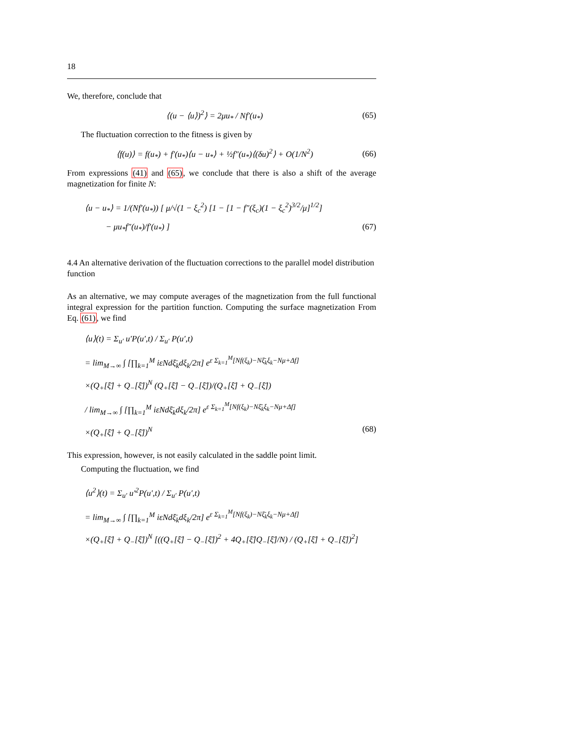18
We, therefore, conclude that
⟨(u − ⟨u⟩)<sup>2</sup>⟩ = 2μu<sub>*</sub> / Nf′(u<sub>*</sub>) (65)
The fluctuation correction to the fitness is given by
⟨f(u)⟩ = f(u<sub>*</sub>) + f′(u<sub>*</sub>)⟨u − u<sub>*</sub>⟩ + ½f″(u<sub>*</sub>)⟨(δu)<sup>2</sup>⟩ + O(1/N<sup>2</sup>) (66)
From expressions (41) and (65), we conclude that there is also a shift of the average magnetization for finite N:
⟨u − u<sub>*</sub>⟩ = 1/(Nf′(u<sub>*</sub>)) [ μ/√(1 − ξ<sub>c</sub><sup>2</sup>) [1 − [1 − f″(ξ<sub>c</sub>)(1 − ξ<sub>c</sub><sup>2</sup>)<sup>3/2</sup>/μ]<sup>1/2</sup>]
− μu<sub>*</sub>f″(u<sub>*</sub>)/f′(u<sub>*</sub>) ] (67)
4.4 An alternative derivation of the fluctuation corrections to the parallel model distribution function
As an alternative, we may compute averages of the magnetization from the full functional integral expression for the partition function. Computing the surface magnetization From Eq. (61), we find
⟨u⟩(t) = Σ<sub>u′</sub> u′P(u′,t) / Σ<sub>u′</sub> P(u′,t)
= lim<sub>M→∞</sub> ∫ [∏<sub>k=1</sub><sup>M</sup> iεNdξ̄<sub>k</sub>dξ<sub>k</sub>/2π] e<sup>ε Σ<sub>k=1</sub><sup>M</sup>[Nf(ξ<sub>k</sub>)−Nξ̄<sub>k</sub>ξ<sub>k</sub>−Nμ+Δf]</sup>
×(Q<sub>+</sub>[ξ̄] + Q<sub>−</sub>[ξ̄])<sup>N</sup> (Q<sub>+</sub>[ξ̄] − Q<sub>−</sub>[ξ̄])/(Q<sub>+</sub>[ξ̄] + Q<sub>−</sub>[ξ̄])
/ lim<sub>M→∞</sub> ∫ [∏<sub>k=1</sub><sup>M</sup> iεNdξ̄<sub>k</sub>dξ<sub>k</sub>/2π] e<sup>ε Σ<sub>k=1</sub><sup>M</sup>[Nf(ξ<sub>k</sub>)−Nξ̄<sub>k</sub>ξ<sub>k</sub>−Nμ+Δf]</sup>
×(Q<sub>+</sub>[ξ̄] + Q<sub>−</sub>[ξ̄])<sup>N</sup> (68)
This expression, however, is not easily calculated in the saddle point limit.
Computing the fluctuation, we find
⟨u<sup>2</sup>⟩(t) = Σ<sub>u′</sub> u′<sup>2</sup>P(u′,t) / Σ<sub>u′</sub> P(u′,t)
= lim<sub>M→∞</sub> ∫ [∏<sub>k=1</sub><sup>M</sup> iεNdξ̄<sub>k</sub>dξ<sub>k</sub>/2π] e<sup>ε Σ<sub>k=1</sub><sup>M</sup>[Nf(ξ<sub>k</sub>)−Nξ̄<sub>k</sub>ξ<sub>k</sub>−Nμ+Δf]</sup>
×(Q<sub>+</sub>[ξ̄] + Q<sub>−</sub>[ξ̄])<sup>N</sup> [((Q<sub>+</sub>[ξ̄] − Q<sub>−</sub>[ξ̄])<sup>2</sup> + 4Q<sub>+</sub>[ξ̄]Q<sub>−</sub>[ξ̄]/N) / (Q<sub>+</sub>[ξ̄] + Q<sub>−</sub>[ξ̄])<sup>2</sup>]